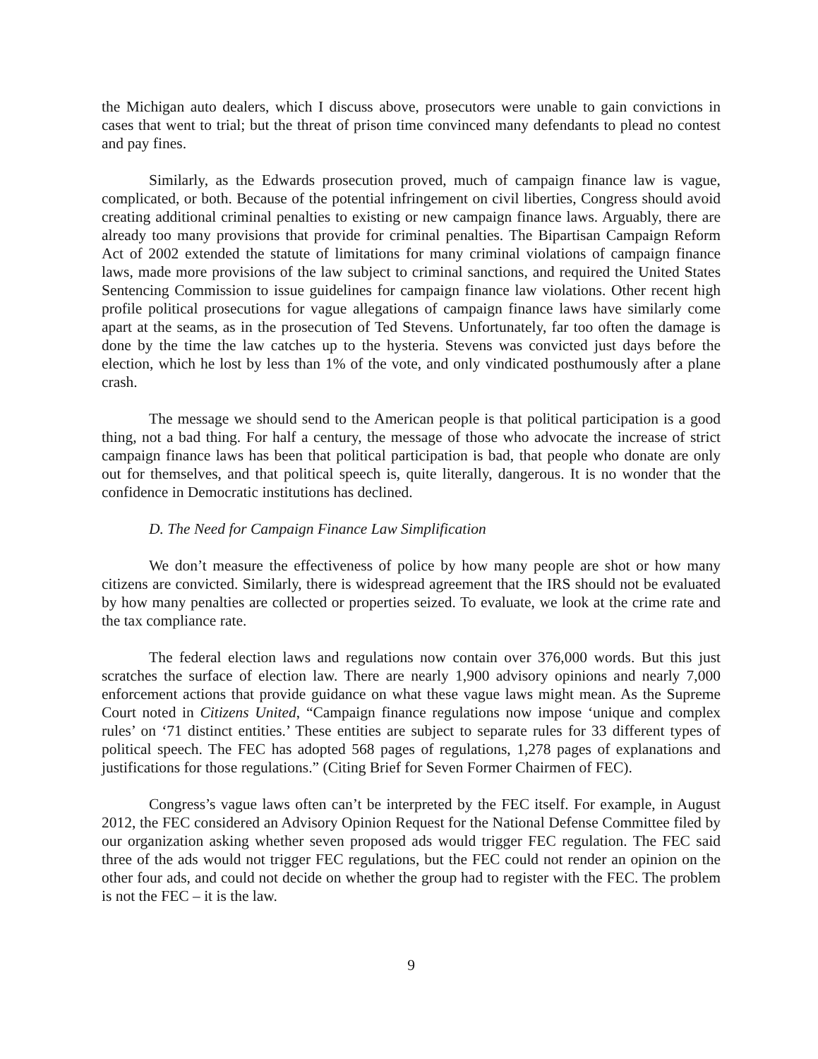the Michigan auto dealers, which I discuss above, prosecutors were unable to gain convictions in cases that went to trial; but the threat of prison time convinced many defendants to plead no contest and pay fines.
Similarly, as the Edwards prosecution proved, much of campaign finance law is vague, complicated, or both. Because of the potential infringement on civil liberties, Congress should avoid creating additional criminal penalties to existing or new campaign finance laws. Arguably, there are already too many provisions that provide for criminal penalties. The Bipartisan Campaign Reform Act of 2002 extended the statute of limitations for many criminal violations of campaign finance laws, made more provisions of the law subject to criminal sanctions, and required the United States Sentencing Commission to issue guidelines for campaign finance law violations. Other recent high profile political prosecutions for vague allegations of campaign finance laws have similarly come apart at the seams, as in the prosecution of Ted Stevens. Unfortunately, far too often the damage is done by the time the law catches up to the hysteria. Stevens was convicted just days before the election, which he lost by less than 1% of the vote, and only vindicated posthumously after a plane crash.
The message we should send to the American people is that political participation is a good thing, not a bad thing. For half a century, the message of those who advocate the increase of strict campaign finance laws has been that political participation is bad, that people who donate are only out for themselves, and that political speech is, quite literally, dangerous. It is no wonder that the confidence in Democratic institutions has declined.
D. The Need for Campaign Finance Law Simplification
We don’t measure the effectiveness of police by how many people are shot or how many citizens are convicted. Similarly, there is widespread agreement that the IRS should not be evaluated by how many penalties are collected or properties seized. To evaluate, we look at the crime rate and the tax compliance rate.
The federal election laws and regulations now contain over 376,000 words. But this just scratches the surface of election law. There are nearly 1,900 advisory opinions and nearly 7,000 enforcement actions that provide guidance on what these vague laws might mean. As the Supreme Court noted in Citizens United, “Campaign finance regulations now impose ‘unique and complex rules’ on ‘71 distinct entities.’ These entities are subject to separate rules for 33 different types of political speech. The FEC has adopted 568 pages of regulations, 1,278 pages of explanations and justifications for those regulations.” (Citing Brief for Seven Former Chairmen of FEC).
Congress’s vague laws often can’t be interpreted by the FEC itself. For example, in August 2012, the FEC considered an Advisory Opinion Request for the National Defense Committee filed by our organization asking whether seven proposed ads would trigger FEC regulation. The FEC said three of the ads would not trigger FEC regulations, but the FEC could not render an opinion on the other four ads, and could not decide on whether the group had to register with the FEC. The problem is not the FEC – it is the law.
9